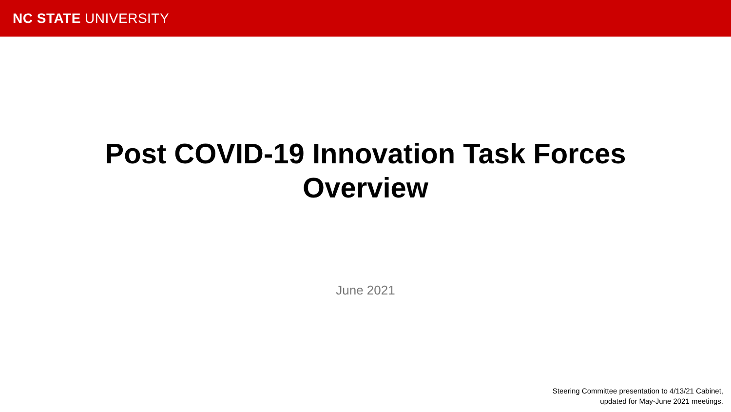NC STATE UNIVERSITY
Post COVID-19 Innovation Task Forces
Overview
June 2021
Steering Committee presentation to 4/13/21 Cabinet,
updated for May-June 2021 meetings.